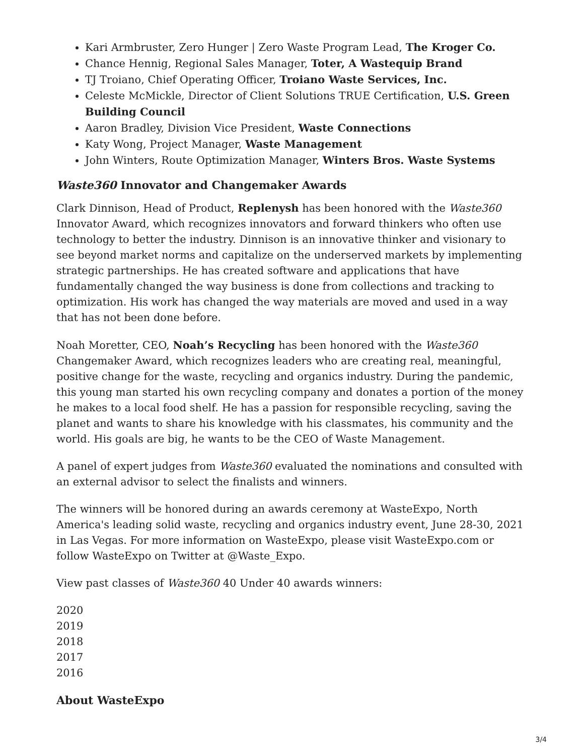Kari Armbruster, Zero Hunger | Zero Waste Program Lead, The Kroger Co.
Chance Hennig, Regional Sales Manager, Toter, A Wastequip Brand
TJ Troiano, Chief Operating Officer, Troiano Waste Services, Inc.
Celeste McMickle, Director of Client Solutions TRUE Certification, U.S. Green Building Council
Aaron Bradley, Division Vice President, Waste Connections
Katy Wong, Project Manager, Waste Management
John Winters, Route Optimization Manager, Winters Bros. Waste Systems
Waste360 Innovator and Changemaker Awards
Clark Dinnison, Head of Product, Replenysh has been honored with the Waste360 Innovator Award, which recognizes innovators and forward thinkers who often use technology to better the industry. Dinnison is an innovative thinker and visionary to see beyond market norms and capitalize on the underserved markets by implementing strategic partnerships. He has created software and applications that have fundamentally changed the way business is done from collections and tracking to optimization. His work has changed the way materials are moved and used in a way that has not been done before.
Noah Moretter, CEO, Noah’s Recycling has been honored with the Waste360 Changemaker Award, which recognizes leaders who are creating real, meaningful, positive change for the waste, recycling and organics industry. During the pandemic, this young man started his own recycling company and donates a portion of the money he makes to a local food shelf. He has a passion for responsible recycling, saving the planet and wants to share his knowledge with his classmates, his community and the world. His goals are big, he wants to be the CEO of Waste Management.
A panel of expert judges from Waste360 evaluated the nominations and consulted with an external advisor to select the finalists and winners.
The winners will be honored during an awards ceremony at WasteExpo, North America's leading solid waste, recycling and organics industry event, June 28-30, 2021 in Las Vegas. For more information on WasteExpo, please visit WasteExpo.com or follow WasteExpo on Twitter at @Waste_Expo.
View past classes of Waste360 40 Under 40 awards winners:
2020
2019
2018
2017
2016
About WasteExpo
3/4